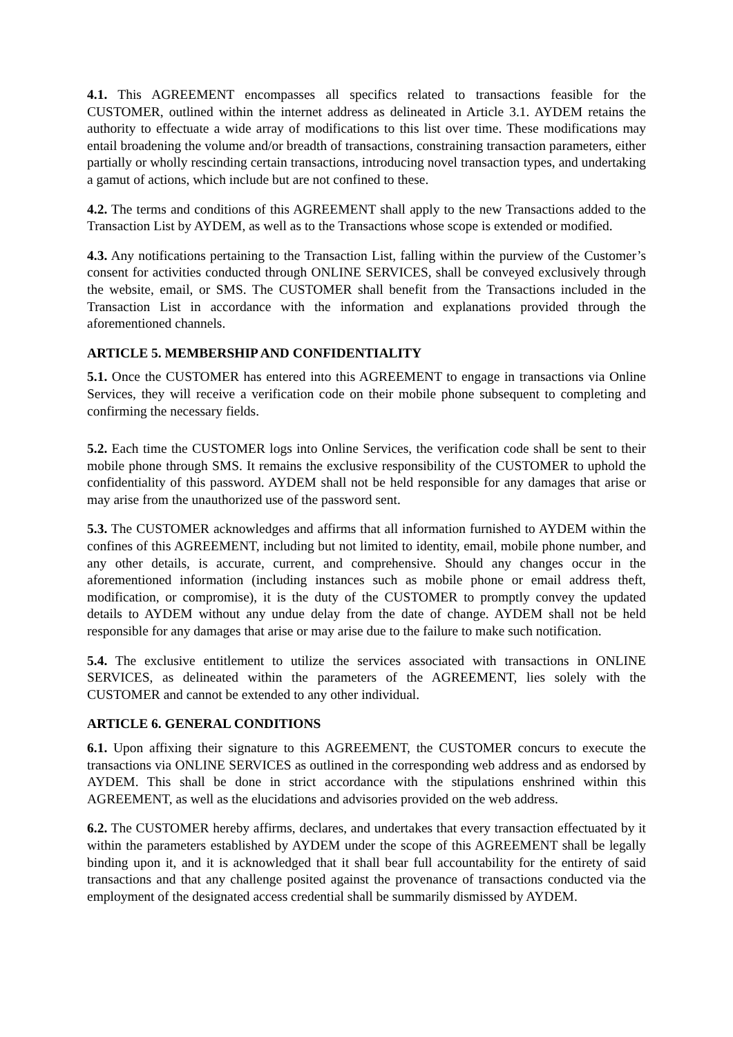4.1. This AGREEMENT encompasses all specifics related to transactions feasible for the CUSTOMER, outlined within the internet address as delineated in Article 3.1. AYDEM retains the authority to effectuate a wide array of modifications to this list over time. These modifications may entail broadening the volume and/or breadth of transactions, constraining transaction parameters, either partially or wholly rescinding certain transactions, introducing novel transaction types, and undertaking a gamut of actions, which include but are not confined to these.
4.2. The terms and conditions of this AGREEMENT shall apply to the new Transactions added to the Transaction List by AYDEM, as well as to the Transactions whose scope is extended or modified.
4.3. Any notifications pertaining to the Transaction List, falling within the purview of the Customer’s consent for activities conducted through ONLINE SERVICES, shall be conveyed exclusively through the website, email, or SMS. The CUSTOMER shall benefit from the Transactions included in the Transaction List in accordance with the information and explanations provided through the aforementioned channels.
ARTICLE 5. MEMBERSHIP AND CONFIDENTIALITY
5.1. Once the CUSTOMER has entered into this AGREEMENT to engage in transactions via Online Services, they will receive a verification code on their mobile phone subsequent to completing and confirming the necessary fields.
5.2. Each time the CUSTOMER logs into Online Services, the verification code shall be sent to their mobile phone through SMS. It remains the exclusive responsibility of the CUSTOMER to uphold the confidentiality of this password. AYDEM shall not be held responsible for any damages that arise or may arise from the unauthorized use of the password sent.
5.3. The CUSTOMER acknowledges and affirms that all information furnished to AYDEM within the confines of this AGREEMENT, including but not limited to identity, email, mobile phone number, and any other details, is accurate, current, and comprehensive. Should any changes occur in the aforementioned information (including instances such as mobile phone or email address theft, modification, or compromise), it is the duty of the CUSTOMER to promptly convey the updated details to AYDEM without any undue delay from the date of change. AYDEM shall not be held responsible for any damages that arise or may arise due to the failure to make such notification.
5.4. The exclusive entitlement to utilize the services associated with transactions in ONLINE SERVICES, as delineated within the parameters of the AGREEMENT, lies solely with the CUSTOMER and cannot be extended to any other individual.
ARTICLE 6. GENERAL CONDITIONS
6.1. Upon affixing their signature to this AGREEMENT, the CUSTOMER concurs to execute the transactions via ONLINE SERVICES as outlined in the corresponding web address and as endorsed by AYDEM. This shall be done in strict accordance with the stipulations enshrined within this AGREEMENT, as well as the elucidations and advisories provided on the web address.
6.2. The CUSTOMER hereby affirms, declares, and undertakes that every transaction effectuated by it within the parameters established by AYDEM under the scope of this AGREEMENT shall be legally binding upon it, and it is acknowledged that it shall bear full accountability for the entirety of said transactions and that any challenge posited against the provenance of transactions conducted via the employment of the designated access credential shall be summarily dismissed by AYDEM.